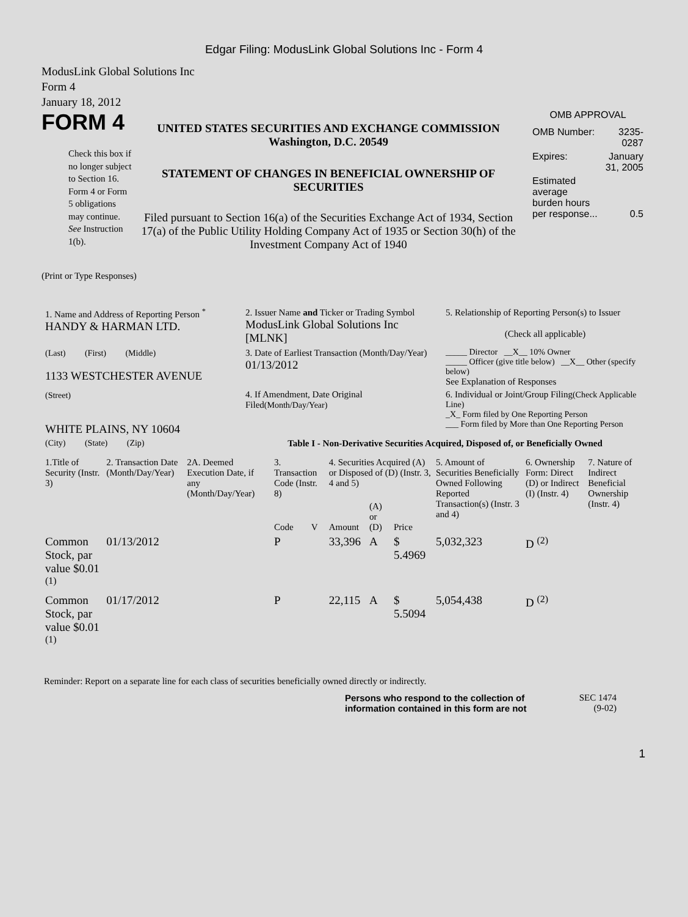Edgar Filing: ModusLink Global Solutions Inc - Form 4
ModusLink Global Solutions Inc
Form 4
January 18, 2012
FORM 4
Check this box if no longer subject to Section 16. Form 4 or Form 5 obligations may continue. See Instruction 1(b).
UNITED STATES SECURITIES AND EXCHANGE COMMISSION
Washington, D.C. 20549
STATEMENT OF CHANGES IN BENEFICIAL OWNERSHIP OF SECURITIES
Filed pursuant to Section 16(a) of the Securities Exchange Act of 1934, Section 17(a) of the Public Utility Holding Company Act of 1935 or Section 30(h) of the Investment Company Act of 1940
OMB APPROVAL
| OMB Number: | 3235-0287 |
| Expires: | January 31, 2005 |
| Estimated average burden hours per response... | 0.5 |
(Print or Type Responses)
| 1. Name and Address of Reporting Person <sup>*</sup> HANDY & HARMAN LTD. | 2. Issuer Name and Ticker or Trading Symbol ModusLink Global Solutions Inc [MLNK] | 5. Relationship of Reporting Person(s) to Issuer (Check all applicable) |
| (Last) (First) (Middle) 1133 WESTCHESTER AVENUE | 3. Date of Earliest Transaction (Month/Day/Year) 01/13/2012 | _____ Director __X__ 10% Owner _____ Officer (give title below) __X__ Other (specify below) See Explanation of Responses |
| (Street) WHITE PLAINS, NY 10604 | 4. If Amendment, Date Original Filed (Month/Day/Year) | 6. Individual or Joint/Group Filing (Check Applicable Line) _X_ Form filed by One Reporting Person ___ Form filed by More than One Reporting Person |
| (City) (State) (Zip) | Table I - Non-Derivative Securities Acquired, Disposed of, or Beneficially Owned | |
| 1.Title of Security (Instr. 3) | 2. Transaction Date (Month/Day/Year) | 2A. Deemed Execution Date, if any (Month/Day/Year) | 3. Transaction Code (Instr. 8) | | 4. Securities Acquired (A) or Disposed of (D) (Instr. 3, 4 and 5) | | | 5. Amount of Securities Beneficially Owned Following Reported Transaction(s) (Instr. 3 and 4) | 6. Ownership Form: Direct (D) or Indirect (I) (Instr. 4) | 7. Nature of Indirect Beneficial Ownership (Instr. 4) |
| --- | --- | --- | --- | --- | --- | --- | --- | --- | --- | --- |
| | | | Code | V | Amount | (A) or (D) | Price | | | |
| Common Stock, par value $0.01 <sup>(1)</sup> | 01/13/2012 | | P | | 33,396 | A | $ 5.4969 | 5,032,323 | D <sup>(2)</sup> | |
| Common Stock, par value $0.01 <sup>(1)</sup> | 01/17/2012 | | P | | 22,115 | A | $ 5.5094 | 5,054,438 | D <sup>(2)</sup> | |
Reminder: Report on a separate line for each class of securities beneficially owned directly or indirectly.
Persons who respond to the collection of information contained in this form are not
SEC 1474
(9-02)
1